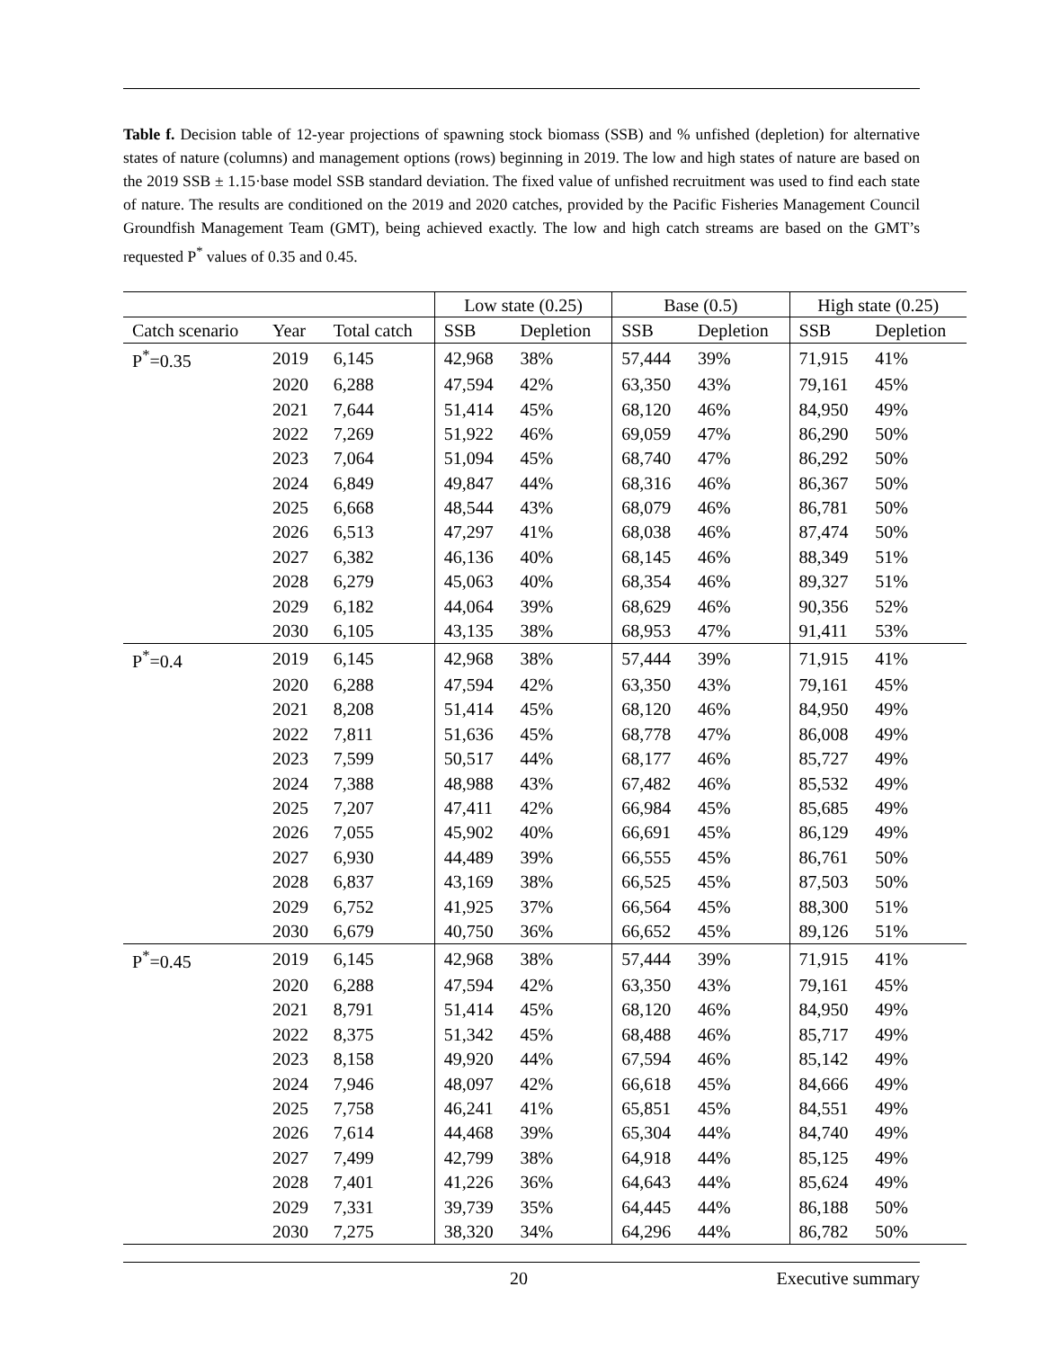Table f. Decision table of 12-year projections of spawning stock biomass (SSB) and % unfished (depletion) for alternative states of nature (columns) and management options (rows) beginning in 2019. The low and high states of nature are based on the 2019 SSB ± 1.15·base model SSB standard deviation. The fixed value of unfished recruitment was used to find each state of nature. The results are conditioned on the 2019 and 2020 catches, provided by the Pacific Fisheries Management Council Groundfish Management Team (GMT), being achieved exactly. The low and high catch streams are based on the GMT’s requested P<sup>*</sup> values of 0.35 and 0.45.
| | | | Low state (0.25) | | Base (0.5) | | High state (0.25) | |
| --- | --- | --- | --- | --- | --- | --- | --- | --- |
| Catch scenario | Year | Total catch | SSB | Depletion | SSB | Depletion | SSB | Depletion |
| P<sup>*</sup>=0.35 | 2019 | 6,145 | 42,968 | 38% | 57,444 | 39% | 71,915 | 41% |
| | 2020 | 6,288 | 47,594 | 42% | 63,350 | 43% | 79,161 | 45% |
| | 2021 | 7,644 | 51,414 | 45% | 68,120 | 46% | 84,950 | 49% |
| | 2022 | 7,269 | 51,922 | 46% | 69,059 | 47% | 86,290 | 50% |
| | 2023 | 7,064 | 51,094 | 45% | 68,740 | 47% | 86,292 | 50% |
| | 2024 | 6,849 | 49,847 | 44% | 68,316 | 46% | 86,367 | 50% |
| | 2025 | 6,668 | 48,544 | 43% | 68,079 | 46% | 86,781 | 50% |
| | 2026 | 6,513 | 47,297 | 41% | 68,038 | 46% | 87,474 | 50% |
| | 2027 | 6,382 | 46,136 | 40% | 68,145 | 46% | 88,349 | 51% |
| | 2028 | 6,279 | 45,063 | 40% | 68,354 | 46% | 89,327 | 51% |
| | 2029 | 6,182 | 44,064 | 39% | 68,629 | 46% | 90,356 | 52% |
| | 2030 | 6,105 | 43,135 | 38% | 68,953 | 47% | 91,411 | 53% |
| P<sup>*</sup>=0.4 | 2019 | 6,145 | 42,968 | 38% | 57,444 | 39% | 71,915 | 41% |
| | 2020 | 6,288 | 47,594 | 42% | 63,350 | 43% | 79,161 | 45% |
| | 2021 | 8,208 | 51,414 | 45% | 68,120 | 46% | 84,950 | 49% |
| | 2022 | 7,811 | 51,636 | 45% | 68,778 | 47% | 86,008 | 49% |
| | 2023 | 7,599 | 50,517 | 44% | 68,177 | 46% | 85,727 | 49% |
| | 2024 | 7,388 | 48,988 | 43% | 67,482 | 46% | 85,532 | 49% |
| | 2025 | 7,207 | 47,411 | 42% | 66,984 | 45% | 85,685 | 49% |
| | 2026 | 7,055 | 45,902 | 40% | 66,691 | 45% | 86,129 | 49% |
| | 2027 | 6,930 | 44,489 | 39% | 66,555 | 45% | 86,761 | 50% |
| | 2028 | 6,837 | 43,169 | 38% | 66,525 | 45% | 87,503 | 50% |
| | 2029 | 6,752 | 41,925 | 37% | 66,564 | 45% | 88,300 | 51% |
| | 2030 | 6,679 | 40,750 | 36% | 66,652 | 45% | 89,126 | 51% |
| P<sup>*</sup>=0.45 | 2019 | 6,145 | 42,968 | 38% | 57,444 | 39% | 71,915 | 41% |
| | 2020 | 6,288 | 47,594 | 42% | 63,350 | 43% | 79,161 | 45% |
| | 2021 | 8,791 | 51,414 | 45% | 68,120 | 46% | 84,950 | 49% |
| | 2022 | 8,375 | 51,342 | 45% | 68,488 | 46% | 85,717 | 49% |
| | 2023 | 8,158 | 49,920 | 44% | 67,594 | 46% | 85,142 | 49% |
| | 2024 | 7,946 | 48,097 | 42% | 66,618 | 45% | 84,666 | 49% |
| | 2025 | 7,758 | 46,241 | 41% | 65,851 | 45% | 84,551 | 49% |
| | 2026 | 7,614 | 44,468 | 39% | 65,304 | 44% | 84,740 | 49% |
| | 2027 | 7,499 | 42,799 | 38% | 64,918 | 44% | 85,125 | 49% |
| | 2028 | 7,401 | 41,226 | 36% | 64,643 | 44% | 85,624 | 49% |
| | 2029 | 7,331 | 39,739 | 35% | 64,445 | 44% | 86,188 | 50% |
| | 2030 | 7,275 | 38,320 | 34% | 64,296 | 44% | 86,782 | 50% |
20 Executive summary